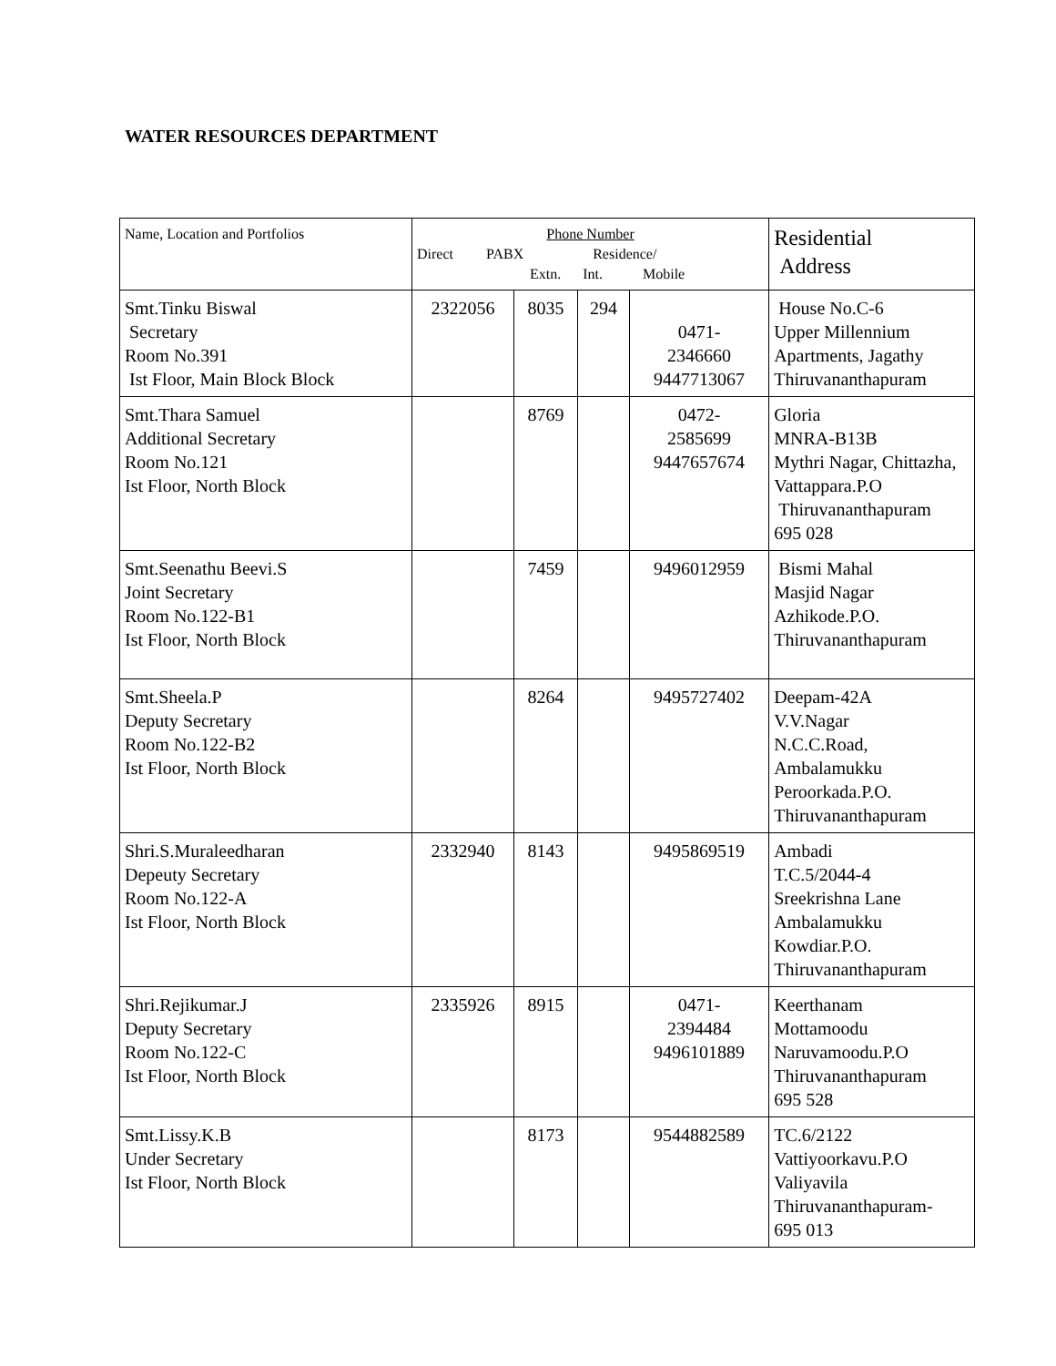WATER RESOURCES DEPARTMENT
| Name, Location and Portfolios | Phone Number Direct PABX Residence/ Extn. Int. Mobile | | | | Residential Address |
| --- | --- | --- | --- | --- | --- |
| Smt.Tinku Biswal Secretary Room No.391 Ist Floor, Main Block Block | 2322056 | 8035 | 294 | 0471- 2346660 9447713067 | House No.C-6 Upper Millennium Apartments, Jagathy Thiruvananthapuram |
| Smt.Thara Samuel Additional Secretary Room No.121 Ist Floor, North Block | | 8769 | | 0472- 2585699 9447657674 | Gloria MNRA-B13B Mythri Nagar, Chittazha, Vattappara.P.O Thiruvananthapuram 695 028 |
| Smt.Seenathu Beevi.S Joint Secretary Room No.122-B1 Ist Floor, North Block | | 7459 | | 9496012959 | Bismi Mahal Masjid Nagar Azhikode.P.O. Thiruvananthapuram |
| Smt.Sheela.P Deputy Secretary Room No.122-B2 Ist Floor, North Block | | 8264 | | 9495727402 | Deepam-42A V.V.Nagar N.C.C.Road, Ambalamukku Peroorkada.P.O. Thiruvananthapuram |
| Shri.S.Muraleedharan Depeuty Secretary Room No.122-A Ist Floor, North Block | 2332940 | 8143 | | 9495869519 | Ambadi T.C.5/2044-4 Sreekrishna Lane Ambalamukku Kowdiar.P.O. Thiruvananthapuram |
| Shri.Rejikumar.J Deputy Secretary Room No.122-C Ist Floor, North Block | 2335926 | 8915 | | 0471- 2394484 9496101889 | Keerthanam Mottamoodu Naruvamoodu.P.O Thiruvananthapuram 695 528 |
| Smt.Lissy.K.B Under Secretary Ist Floor, North Block | | 8173 | | 9544882589 | TC.6/2122 Vattiyoorkavu.P.O Valiyavila Thiruvananthapuram- 695 013 |